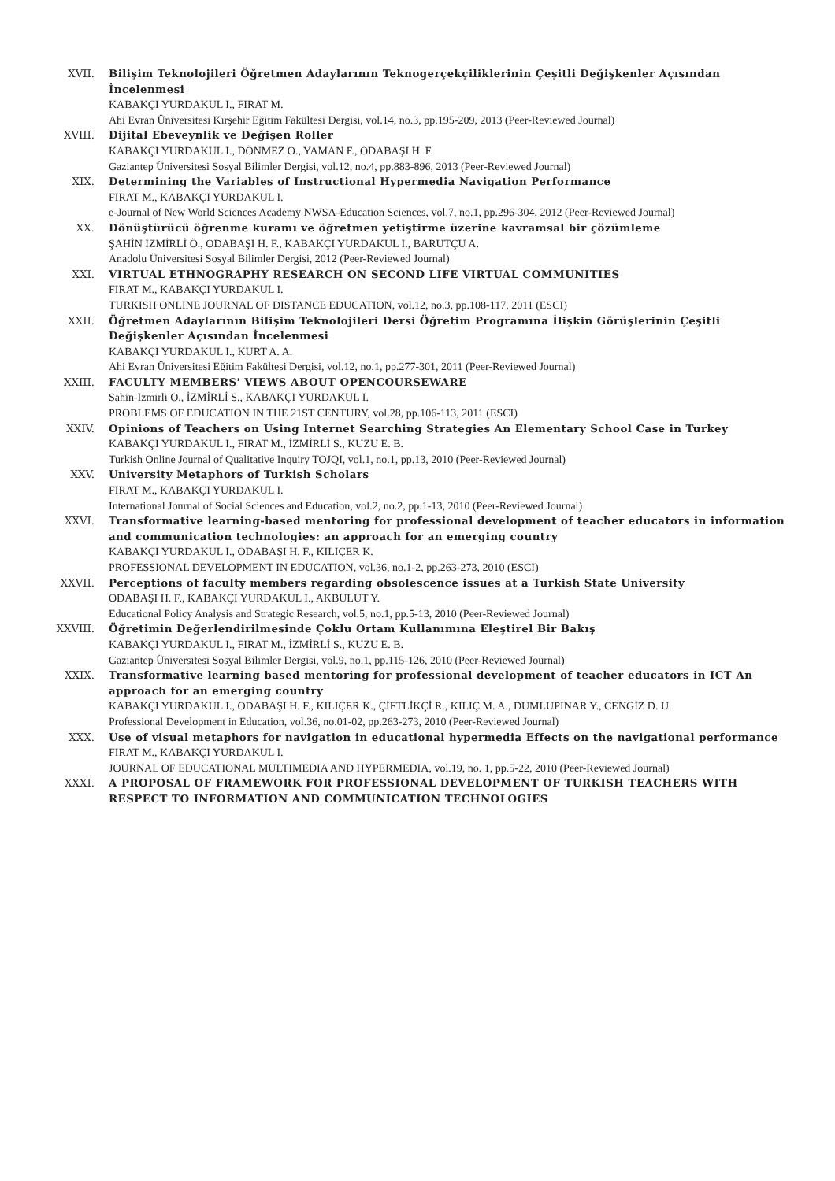XVII. Bilişim Teknolojileri Öğretmen Adaylarının Teknogerçekçiliklerinin Çeşitli Değişkenler Açısından İncelenmesi
KABAKÇI YURDAKUL I., FIRAT M.
Ahi Evran Üniversitesi Kırşehir Eğitim Fakültesi Dergisi, vol.14, no.3, pp.195-209, 2013 (Peer-Reviewed Journal)
XVIII. Dijital Ebeveynlik ve Değişen Roller
KABAKÇI YURDAKUL I., DÖNMEZ O., YAMAN F., ODABAŞI H. F.
Gaziantep Üniversitesi Sosyal Bilimler Dergisi, vol.12, no.4, pp.883-896, 2013 (Peer-Reviewed Journal)
XIX. Determining the Variables of Instructional Hypermedia Navigation Performance
FIRAT M., KABAKÇI YURDAKUL I.
e-Journal of New World Sciences Academy NWSA-Education Sciences, vol.7, no.1, pp.296-304, 2012 (Peer-Reviewed Journal)
XX. Dönüştürücü öğrenme kuramı ve öğretmen yetiştirme üzerine kavramsal bir çözümleme
ŞAHİN İZMİRLİ Ö., ODABAŞI H. F., KABAKÇI YURDAKUL I., BARUTÇU A.
Anadolu Üniversitesi Sosyal Bilimler Dergisi, 2012 (Peer-Reviewed Journal)
XXI. VIRTUAL ETHNOGRAPHY RESEARCH ON SECOND LIFE VIRTUAL COMMUNITIES
FIRAT M., KABAKÇI YURDAKUL I.
TURKISH ONLINE JOURNAL OF DISTANCE EDUCATION, vol.12, no.3, pp.108-117, 2011 (ESCI)
XXII. Öğretmen Adaylarının Bilişim Teknolojileri Dersi Öğretim Programına İlişkin Görüşlerinin Çeşitli Değişkenler Açısından İncelenmesi
KABAKÇI YURDAKUL I., KURT A. A.
Ahi Evran Üniversitesi Eğitim Fakültesi Dergisi, vol.12, no.1, pp.277-301, 2011 (Peer-Reviewed Journal)
XXIII. FACULTY MEMBERS' VIEWS ABOUT OPENCOURSEWARE
Sahin-Izmirli O., İZMİRLİ S., KABAKÇI YURDAKUL I.
PROBLEMS OF EDUCATION IN THE 21ST CENTURY, vol.28, pp.106-113, 2011 (ESCI)
XXIV. Opinions of Teachers on Using Internet Searching Strategies An Elementary School Case in Turkey
KABAKÇI YURDAKUL I., FIRAT M., İZMİRLİ S., KUZU E. B.
Turkish Online Journal of Qualitative Inquiry TOJQI, vol.1, no.1, pp.13, 2010 (Peer-Reviewed Journal)
XXV. University Metaphors of Turkish Scholars
FIRAT M., KABAKÇI YURDAKUL I.
International Journal of Social Sciences and Education, vol.2, no.2, pp.1-13, 2010 (Peer-Reviewed Journal)
XXVI. Transformative learning-based mentoring for professional development of teacher educators in information and communication technologies: an approach for an emerging country
KABAKÇI YURDAKUL I., ODABAŞI H. F., KILIÇER K.
PROFESSIONAL DEVELOPMENT IN EDUCATION, vol.36, no.1-2, pp.263-273, 2010 (ESCI)
XXVII. Perceptions of faculty members regarding obsolescence issues at a Turkish State University
ODABAŞI H. F., KABAKÇI YURDAKUL I., AKBULUT Y.
Educational Policy Analysis and Strategic Research, vol.5, no.1, pp.5-13, 2010 (Peer-Reviewed Journal)
XXVIII. Öğretimin Değerlendirilmesinde Çoklu Ortam Kullanımına Eleştirel Bir Bakış
KABAKÇI YURDAKUL I., FIRAT M., İZMİRLİ S., KUZU E. B.
Gaziantep Üniversitesi Sosyal Bilimler Dergisi, vol.9, no.1, pp.115-126, 2010 (Peer-Reviewed Journal)
XXIX. Transformative learning based mentoring for professional development of teacher educators in ICT An approach for an emerging country
KABAKÇI YURDAKUL I., ODABAŞI H. F., KILIÇER K., ÇİFTLİKÇİ R., KILIÇ M. A., DUMLUPINAR Y., CENGİZ D. U.
Professional Development in Education, vol.36, no.01-02, pp.263-273, 2010 (Peer-Reviewed Journal)
XXX. Use of visual metaphors for navigation in educational hypermedia Effects on the navigational performance
FIRAT M., KABAKÇI YURDAKUL I.
JOURNAL OF EDUCATIONAL MULTIMEDIA AND HYPERMEDIA, vol.19, no. 1, pp.5-22, 2010 (Peer-Reviewed Journal)
XXXI. A PROPOSAL OF FRAMEWORK FOR PROFESSIONAL DEVELOPMENT OF TURKISH TEACHERS WITH RESPECT TO INFORMATION AND COMMUNICATION TECHNOLOGIES